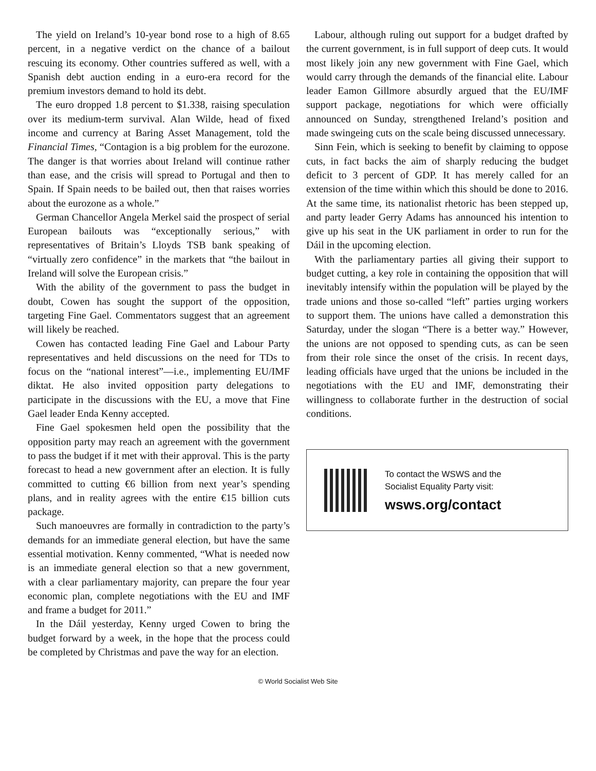The yield on Ireland’s 10-year bond rose to a high of 8.65 percent, in a negative verdict on the chance of a bailout rescuing its economy. Other countries suffered as well, with a Spanish debt auction ending in a euro-era record for the premium investors demand to hold its debt.
The euro dropped 1.8 percent to $1.338, raising speculation over its medium-term survival. Alan Wilde, head of fixed income and currency at Baring Asset Management, told the Financial Times, “Contagion is a big problem for the eurozone. The danger is that worries about Ireland will continue rather than ease, and the crisis will spread to Portugal and then to Spain. If Spain needs to be bailed out, then that raises worries about the eurozone as a whole.”
German Chancellor Angela Merkel said the prospect of serial European bailouts was “exceptionally serious,” with representatives of Britain’s Lloyds TSB bank speaking of “virtually zero confidence” in the markets that “the bailout in Ireland will solve the European crisis.”
With the ability of the government to pass the budget in doubt, Cowen has sought the support of the opposition, targeting Fine Gael. Commentators suggest that an agreement will likely be reached.
Cowen has contacted leading Fine Gael and Labour Party representatives and held discussions on the need for TDs to focus on the “national interest”—i.e., implementing EU/IMF diktat. He also invited opposition party delegations to participate in the discussions with the EU, a move that Fine Gael leader Enda Kenny accepted.
Fine Gael spokesmen held open the possibility that the opposition party may reach an agreement with the government to pass the budget if it met with their approval. This is the party forecast to head a new government after an election. It is fully committed to cutting €6 billion from next year’s spending plans, and in reality agrees with the entire €15 billion cuts package.
Such manoeuvres are formally in contradiction to the party’s demands for an immediate general election, but have the same essential motivation. Kenny commented, “What is needed now is an immediate general election so that a new government, with a clear parliamentary majority, can prepare the four year economic plan, complete negotiations with the EU and IMF and frame a budget for 2011.”
In the Dáil yesterday, Kenny urged Cowen to bring the budget forward by a week, in the hope that the process could be completed by Christmas and pave the way for an election.
Labour, although ruling out support for a budget drafted by the current government, is in full support of deep cuts. It would most likely join any new government with Fine Gael, which would carry through the demands of the financial elite. Labour leader Eamon Gillmore absurdly argued that the EU/IMF support package, negotiations for which were officially announced on Sunday, strengthened Ireland’s position and made swingeing cuts on the scale being discussed unnecessary.
Sinn Fein, which is seeking to benefit by claiming to oppose cuts, in fact backs the aim of sharply reducing the budget deficit to 3 percent of GDP. It has merely called for an extension of the time within which this should be done to 2016. At the same time, its nationalist rhetoric has been stepped up, and party leader Gerry Adams has announced his intention to give up his seat in the UK parliament in order to run for the Dáil in the upcoming election.
With the parliamentary parties all giving their support to budget cutting, a key role in containing the opposition that will inevitably intensify within the population will be played by the trade unions and those so-called “left” parties urging workers to support them. The unions have called a demonstration this Saturday, under the slogan “There is a better way.” However, the unions are not opposed to spending cuts, as can be seen from their role since the onset of the crisis. In recent days, leading officials have urged that the unions be included in the negotiations with the EU and IMF, demonstrating their willingness to collaborate further in the destruction of social conditions.
To contact the WSWS and the
Socialist Equality Party visit:
wsws.org/contact
© World Socialist Web Site